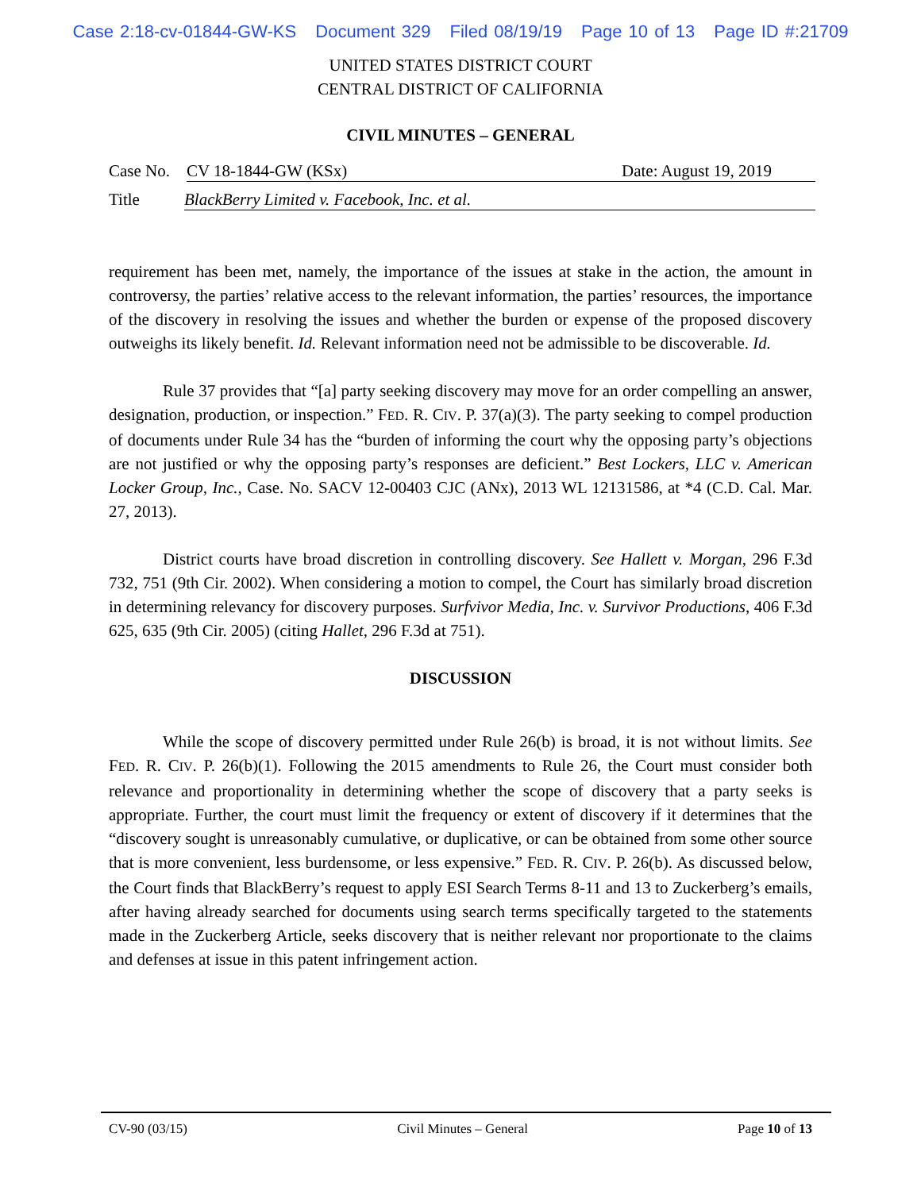Case 2:18-cv-01844-GW-KS Document 329 Filed 08/19/19 Page 10 of 13 Page ID #:21709
UNITED STATES DISTRICT COURT
CENTRAL DISTRICT OF CALIFORNIA
CIVIL MINUTES – GENERAL
Case No. CV 18-1844-GW (KSx) Date: August 19, 2019
Title BlackBerry Limited v. Facebook, Inc. et al.
requirement has been met, namely, the importance of the issues at stake in the action, the amount in controversy, the parties’ relative access to the relevant information, the parties’ resources, the importance of the discovery in resolving the issues and whether the burden or expense of the proposed discovery outweighs its likely benefit. Id. Relevant information need not be admissible to be discoverable. Id.
Rule 37 provides that “[a] party seeking discovery may move for an order compelling an answer, designation, production, or inspection.” FED. R. CIV. P. 37(a)(3). The party seeking to compel production of documents under Rule 34 has the “burden of informing the court why the opposing party’s objections are not justified or why the opposing party’s responses are deficient.” Best Lockers, LLC v. American Locker Group, Inc., Case. No. SACV 12-00403 CJC (ANx), 2013 WL 12131586, at *4 (C.D. Cal. Mar. 27, 2013).
District courts have broad discretion in controlling discovery. See Hallett v. Morgan, 296 F.3d 732, 751 (9th Cir. 2002). When considering a motion to compel, the Court has similarly broad discretion in determining relevancy for discovery purposes. Surfvivor Media, Inc. v. Survivor Productions, 406 F.3d 625, 635 (9th Cir. 2005) (citing Hallet, 296 F.3d at 751).
DISCUSSION
While the scope of discovery permitted under Rule 26(b) is broad, it is not without limits. See FED. R. CIV. P. 26(b)(1). Following the 2015 amendments to Rule 26, the Court must consider both relevance and proportionality in determining whether the scope of discovery that a party seeks is appropriate. Further, the court must limit the frequency or extent of discovery if it determines that the “discovery sought is unreasonably cumulative, or duplicative, or can be obtained from some other source that is more convenient, less burdensome, or less expensive.” FED. R. CIV. P. 26(b). As discussed below, the Court finds that BlackBerry’s request to apply ESI Search Terms 8-11 and 13 to Zuckerberg’s emails, after having already searched for documents using search terms specifically targeted to the statements made in the Zuckerberg Article, seeks discovery that is neither relevant nor proportionate to the claims and defenses at issue in this patent infringement action.
CV-90 (03/15) Civil Minutes – General Page 10 of 13